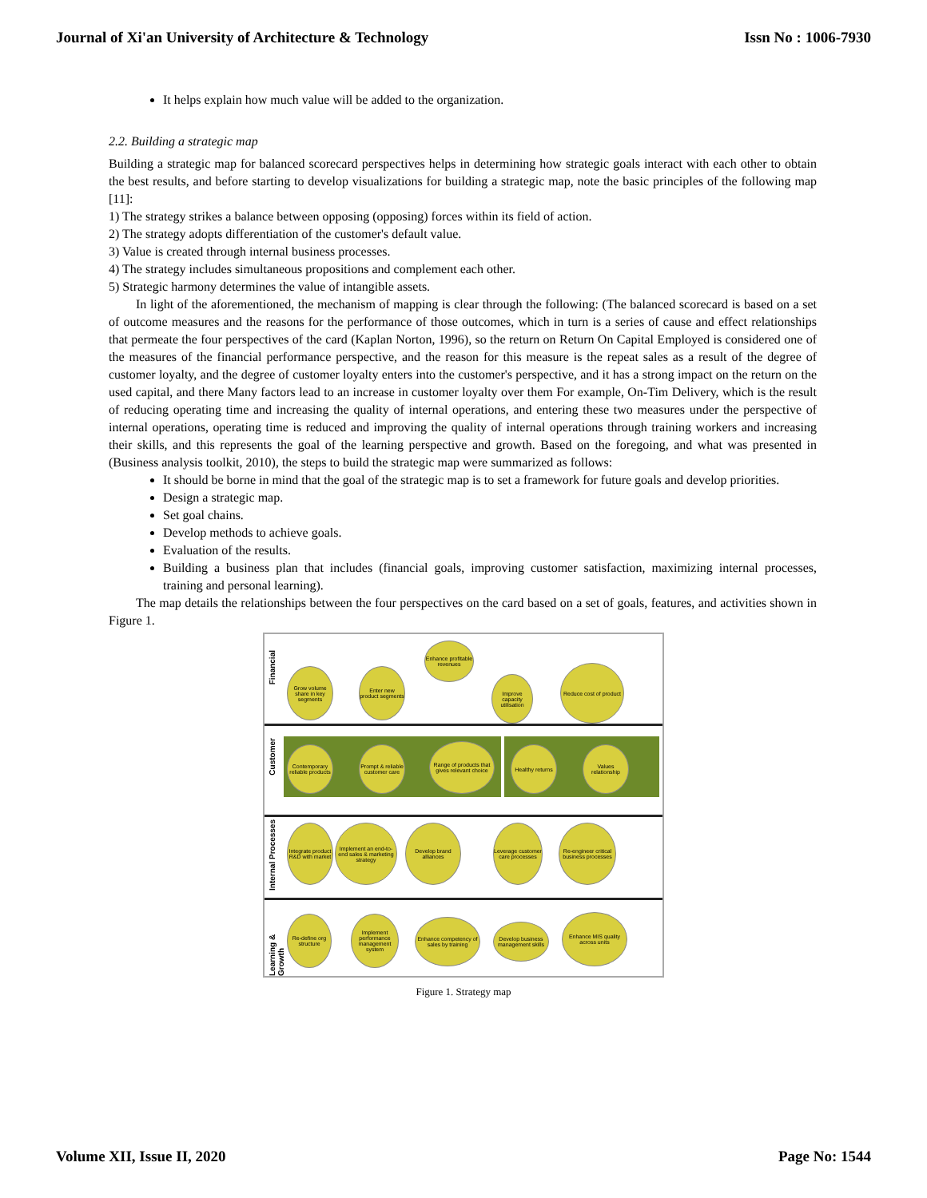Journal of Xi'an University of Architecture & Technology Issn No : 1006-7930
It helps explain how much value will be added to the organization.
2.2. Building a strategic map
Building a strategic map for balanced scorecard perspectives helps in determining how strategic goals interact with each other to obtain the best results, and before starting to develop visualizations for building a strategic map, note the basic principles of the following map [11]:
1) The strategy strikes a balance between opposing (opposing) forces within its field of action.
2) The strategy adopts differentiation of the customer's default value.
3) Value is created through internal business processes.
4) The strategy includes simultaneous propositions and complement each other.
5) Strategic harmony determines the value of intangible assets.
In light of the aforementioned, the mechanism of mapping is clear through the following: (The balanced scorecard is based on a set of outcome measures and the reasons for the performance of those outcomes, which in turn is a series of cause and effect relationships that permeate the four perspectives of the card (Kaplan Norton, 1996), so the return on Return On Capital Employed is considered one of the measures of the financial performance perspective, and the reason for this measure is the repeat sales as a result of the degree of customer loyalty, and the degree of customer loyalty enters into the customer's perspective, and it has a strong impact on the return on the used capital, and there Many factors lead to an increase in customer loyalty over them For example, On-Tim Delivery, which is the result of reducing operating time and increasing the quality of internal operations, and entering these two measures under the perspective of internal operations, operating time is reduced and improving the quality of internal operations through training workers and increasing their skills, and this represents the goal of the learning perspective and growth. Based on the foregoing, and what was presented in (Business analysis toolkit, 2010), the steps to build the strategic map were summarized as follows:
It should be borne in mind that the goal of the strategic map is to set a framework for future goals and develop priorities.
Design a strategic map.
Set goal chains.
Develop methods to achieve goals.
Evaluation of the results.
Building a business plan that includes (financial goals, improving customer satisfaction, maximizing internal processes, training and personal learning).
The map details the relationships between the four perspectives on the card based on a set of goals, features, and activities shown in Figure 1.
Financial
Customer
Internal Processes
Learning & Growth
Enhance profitable revenues
Grow volume share in key segments
Enter new product segments
Improve capacity utilisation
Reduce cost of product
Contemporary reliable products
Prompt & reliable customer care
Range of products that gives relevant choice
Healthy returns
Values relationship
Integrate product R&D with market
Implement an end-to-end sales & marketing strategy
Develop brand alliances
Leverage customer care processes
Re-engineer critical business processes
Re-define org structure
Implement performance management system
Enhance competency of sales by training
Develop business management skills
Enhance MIS quality across units
Figure 1. Strategy map
Volume XII, Issue II, 2020 Page No: 1544